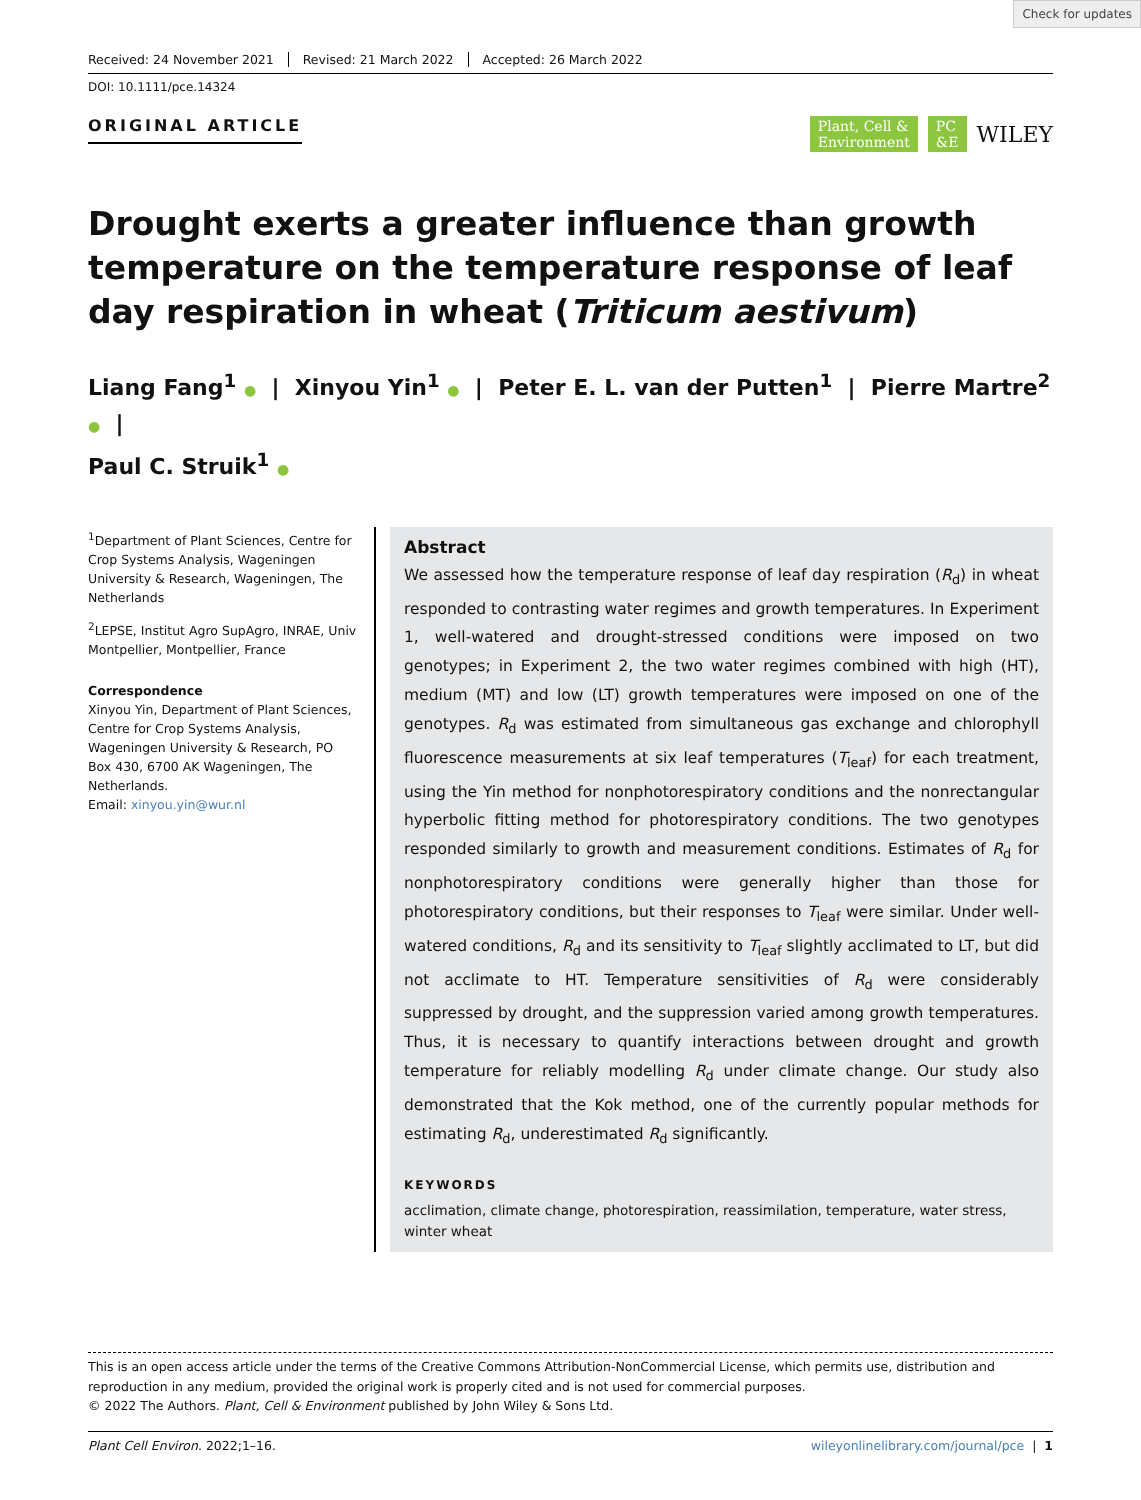Check for updates
Received: 24 November 2021 Revised: 21 March 2022 Accepted: 26 March 2022
DOI: 10.1111/pce.14324
ORIGINAL ARTICLE
Plant, Cell &
Environment
PC
&E
WILEY
Drought exerts a greater influence than growth temperature on the temperature response of leaf day respiration in wheat (Triticum aestivum)
Liang Fang<sup>1</sup> ● | Xinyou Yin<sup>1</sup> ● | Peter E. L. van der Putten<sup>1</sup> | Pierre Martre<sup>2</sup> ● |
Paul C. Struik<sup>1</sup> ●
<sup>1</sup> Department of Plant Sciences, Centre for Crop Systems Analysis, Wageningen University & Research, Wageningen, The Netherlands
<sup>2</sup> LEPSE, Institut Agro SupAgro, INRAE, Univ Montpellier, Montpellier, France
Correspondence
Xinyou Yin, Department of Plant Sciences, Centre for Crop Systems Analysis, Wageningen University & Research, PO Box 430, 6700 AK Wageningen, The Netherlands.
Email: xinyou.yin@wur.nl
Abstract
We assessed how the temperature response of leaf day respiration (R<sub>d</sub>) in wheat responded to contrasting water regimes and growth temperatures. In Experiment 1, well-watered and drought-stressed conditions were imposed on two genotypes; in Experiment 2, the two water regimes combined with high (HT), medium (MT) and low (LT) growth temperatures were imposed on one of the genotypes. R<sub>d</sub> was estimated from simultaneous gas exchange and chlorophyll fluorescence measurements at six leaf temperatures (T<sub>leaf</sub>) for each treatment, using the Yin method for nonphotorespiratory conditions and the nonrectangular hyperbolic fitting method for photorespiratory conditions. The two genotypes responded similarly to growth and measurement conditions. Estimates of R<sub>d</sub> for nonphotorespiratory conditions were generally higher than those for photorespiratory conditions, but their responses to T<sub>leaf</sub> were similar. Under well-watered conditions, R<sub>d</sub> and its sensitivity to T<sub>leaf</sub> slightly acclimated to LT, but did not acclimate to HT. Temperature sensitivities of R<sub>d</sub> were considerably suppressed by drought, and the suppression varied among growth temperatures. Thus, it is necessary to quantify interactions between drought and growth temperature for reliably modelling R<sub>d</sub> under climate change. Our study also demonstrated that the Kok method, one of the currently popular methods for estimating R<sub>d</sub>, underestimated R<sub>d</sub> significantly.
KEYWORDS
acclimation, climate change, photorespiration, reassimilation, temperature, water stress, winter wheat
This is an open access article under the terms of the Creative Commons Attribution-NonCommercial License, which permits use, distribution and reproduction in any medium, provided the original work is properly cited and is not used for commercial purposes.
© 2022 The Authors. Plant, Cell & Environment published by John Wiley & Sons Ltd.
Plant Cell Environ. 2022;1–16. wileyonlinelibrary.com/journal/pce | 1